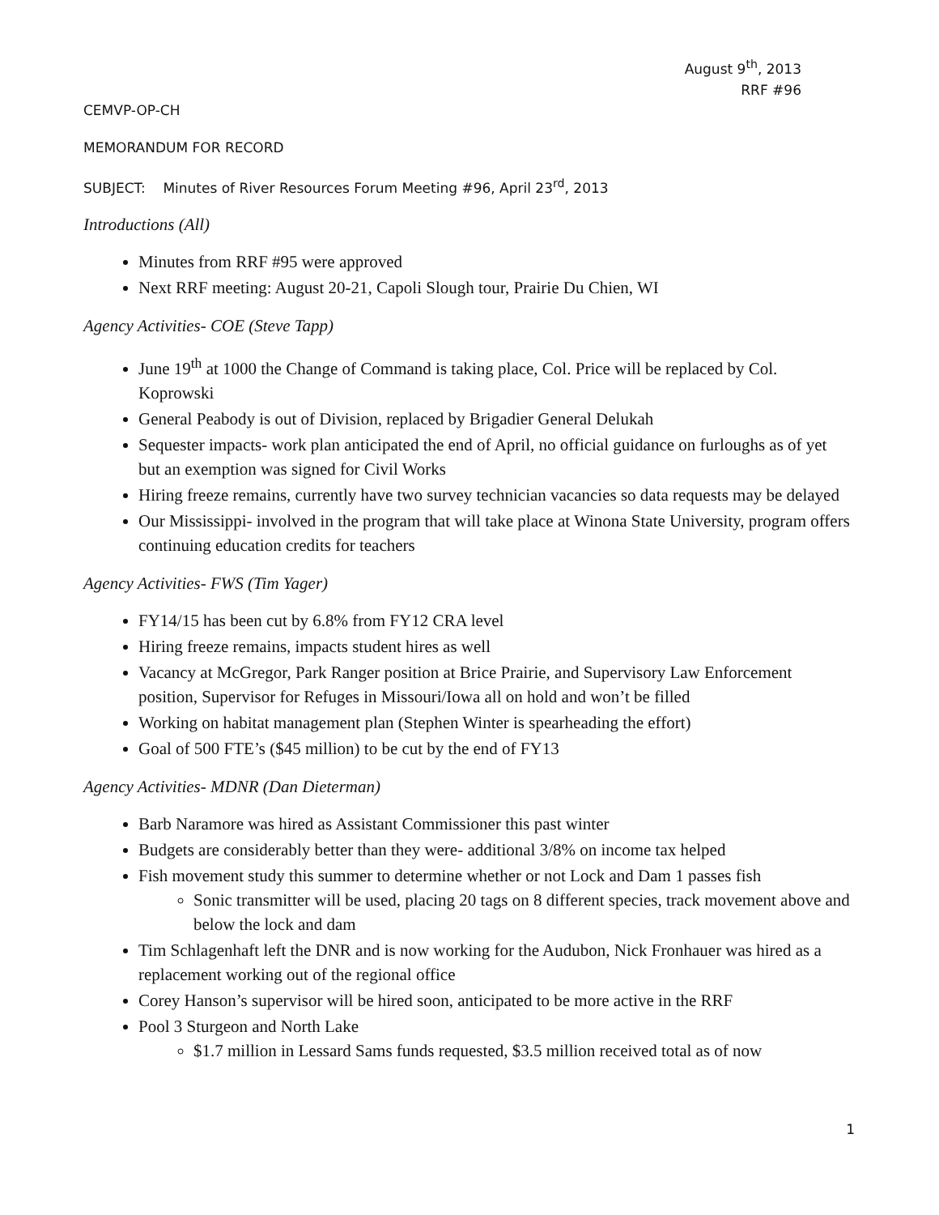August 9<sup>th</sup>, 2013
RRF #96
CEMVP-OP-CH
MEMORANDUM FOR RECORD
SUBJECT: Minutes of River Resources Forum Meeting #96, April 23<sup>rd</sup>, 2013
Introductions (All)
Minutes from RRF #95 were approved
Next RRF meeting: August 20-21, Capoli Slough tour, Prairie Du Chien, WI
Agency Activities- COE (Steve Tapp)
June 19<sup>th</sup> at 1000 the Change of Command is taking place, Col. Price will be replaced by Col. Koprowski
General Peabody is out of Division, replaced by Brigadier General Delukah
Sequester impacts- work plan anticipated the end of April, no official guidance on furloughs as of yet but an exemption was signed for Civil Works
Hiring freeze remains, currently have two survey technician vacancies so data requests may be delayed
Our Mississippi- involved in the program that will take place at Winona State University, program offers continuing education credits for teachers
Agency Activities- FWS (Tim Yager)
FY14/15 has been cut by 6.8% from FY12 CRA level
Hiring freeze remains, impacts student hires as well
Vacancy at McGregor, Park Ranger position at Brice Prairie, and Supervisory Law Enforcement position, Supervisor for Refuges in Missouri/Iowa all on hold and won’t be filled
Working on habitat management plan (Stephen Winter is spearheading the effort)
Goal of 500 FTE’s ($45 million) to be cut by the end of FY13
Agency Activities- MDNR (Dan Dieterman)
Barb Naramore was hired as Assistant Commissioner this past winter
Budgets are considerably better than they were- additional 3/8% on income tax helped
Fish movement study this summer to determine whether or not Lock and Dam 1 passes fish
Sonic transmitter will be used, placing 20 tags on 8 different species, track movement above and below the lock and dam
Tim Schlagenhaft left the DNR and is now working for the Audubon, Nick Fronhauer was hired as a replacement working out of the regional office
Corey Hanson’s supervisor will be hired soon, anticipated to be more active in the RRF
Pool 3 Sturgeon and North Lake
$1.7 million in Lessard Sams funds requested, $3.5 million received total as of now
1